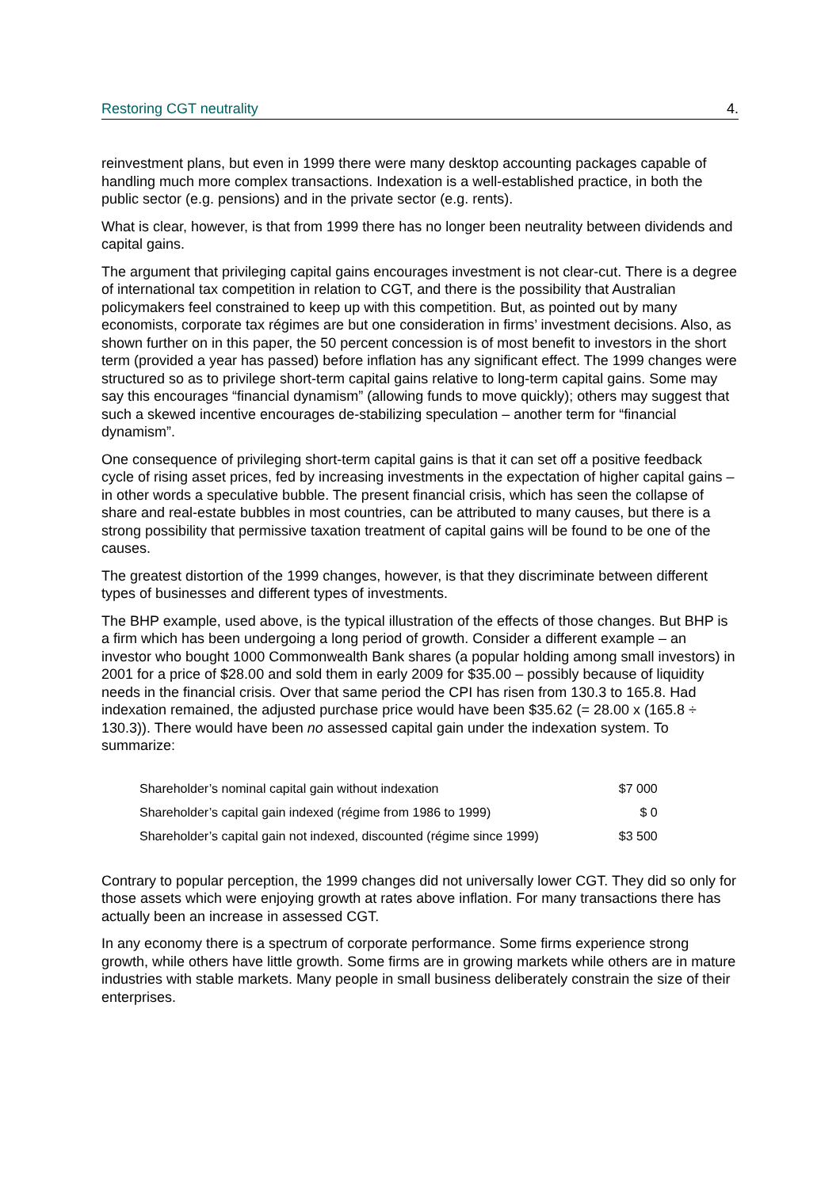Restoring CGT neutrality 4.
reinvestment plans, but even in 1999 there were many desktop accounting packages capable of handling much more complex transactions. Indexation is a well-established practice, in both the public sector (e.g. pensions) and in the private sector (e.g. rents).
What is clear, however, is that from 1999 there has no longer been neutrality between dividends and capital gains.
The argument that privileging capital gains encourages investment is not clear-cut. There is a degree of international tax competition in relation to CGT, and there is the possibility that Australian policymakers feel constrained to keep up with this competition. But, as pointed out by many economists, corporate tax régimes are but one consideration in firms’ investment decisions. Also, as shown further on in this paper, the 50 percent concession is of most benefit to investors in the short term (provided a year has passed) before inflation has any significant effect. The 1999 changes were structured so as to privilege short-term capital gains relative to long-term capital gains. Some may say this encourages “financial dynamism” (allowing funds to move quickly); others may suggest that such a skewed incentive encourages de-stabilizing speculation – another term for “financial dynamism”.
One consequence of privileging short-term capital gains is that it can set off a positive feedback cycle of rising asset prices, fed by increasing investments in the expectation of higher capital gains – in other words a speculative bubble. The present financial crisis, which has seen the collapse of share and real-estate bubbles in most countries, can be attributed to many causes, but there is a strong possibility that permissive taxation treatment of capital gains will be found to be one of the causes.
The greatest distortion of the 1999 changes, however, is that they discriminate between different types of businesses and different types of investments.
The BHP example, used above, is the typical illustration of the effects of those changes. But BHP is a firm which has been undergoing a long period of growth. Consider a different example – an investor who bought 1000 Commonwealth Bank shares (a popular holding among small investors) in 2001 for a price of $28.00 and sold them in early 2009 for $35.00 – possibly because of liquidity needs in the financial crisis. Over that same period the CPI has risen from 130.3 to 165.8. Had indexation remained, the adjusted purchase price would have been $35.62 (= 28.00 x (165.8 ÷ 130.3)). There would have been no assessed capital gain under the indexation system. To summarize:
| Shareholder’s nominal capital gain without indexation | $7 000 |
| Shareholder’s capital gain indexed (régime from 1986 to 1999) | $ 0 |
| Shareholder’s capital gain not indexed, discounted (régime since 1999) | $3 500 |
Contrary to popular perception, the 1999 changes did not universally lower CGT. They did so only for those assets which were enjoying growth at rates above inflation. For many transactions there has actually been an increase in assessed CGT.
In any economy there is a spectrum of corporate performance. Some firms experience strong growth, while others have little growth. Some firms are in growing markets while others are in mature industries with stable markets. Many people in small business deliberately constrain the size of their enterprises.